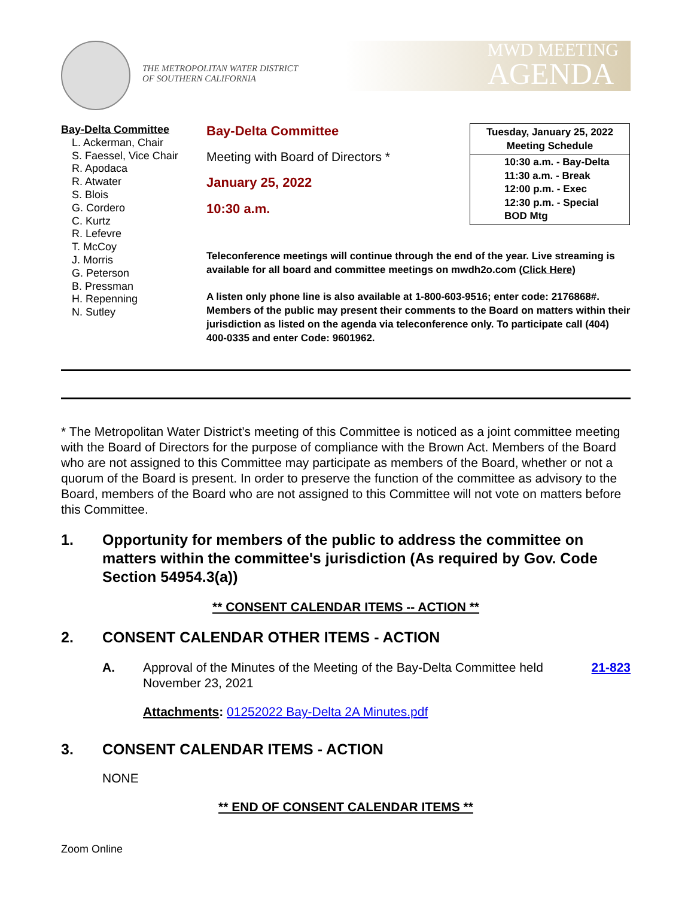THE METROPOLITAN WATER DISTRICT
OF SOUTHERN CALIFORNIA
MWD MEETING
AGENDA
Bay-Delta Committee
L. Ackerman, Chair
S. Faessel, Vice Chair
R. Apodaca
R. Atwater
S. Blois
G. Cordero
C. Kurtz
R. Lefevre
T. McCoy
J. Morris
G. Peterson
B. Pressman
H. Repenning
N. Sutley
Bay-Delta Committee
Meeting with Board of Directors *
January 25, 2022
10:30 a.m.
Tuesday, January 25, 2022
Meeting Schedule
10:30 a.m. - Bay-Delta
11:30 a.m. - Break
12:00 p.m. - Exec
12:30 p.m. - Special
BOD Mtg
Teleconference meetings will continue through the end of the year. Live streaming is available for all board and committee meetings on mwdh2o.com (Click Here)
A listen only phone line is also available at 1-800-603-9516; enter code: 2176868#. Members of the public may present their comments to the Board on matters within their jurisdiction as listed on the agenda via teleconference only. To participate call (404) 400-0335 and enter Code: 9601962.
* The Metropolitan Water District’s meeting of this Committee is noticed as a joint committee meeting with the Board of Directors for the purpose of compliance with the Brown Act. Members of the Board who are not assigned to this Committee may participate as members of the Board, whether or not a quorum of the Board is present. In order to preserve the function of the committee as advisory to the Board, members of the Board who are not assigned to this Committee will not vote on matters before this Committee.
1. Opportunity for members of the public to address the committee on matters within the committee's jurisdiction (As required by Gov. Code Section 54954.3(a))
** CONSENT CALENDAR ITEMS -- ACTION **
2. CONSENT CALENDAR OTHER ITEMS - ACTION
A. Approval of the Minutes of the Meeting of the Bay-Delta Committee held November 23, 2021 21-823
Attachments: 01252022 Bay-Delta 2A Minutes.pdf
3. CONSENT CALENDAR ITEMS - ACTION
NONE
** END OF CONSENT CALENDAR ITEMS **
Zoom Online